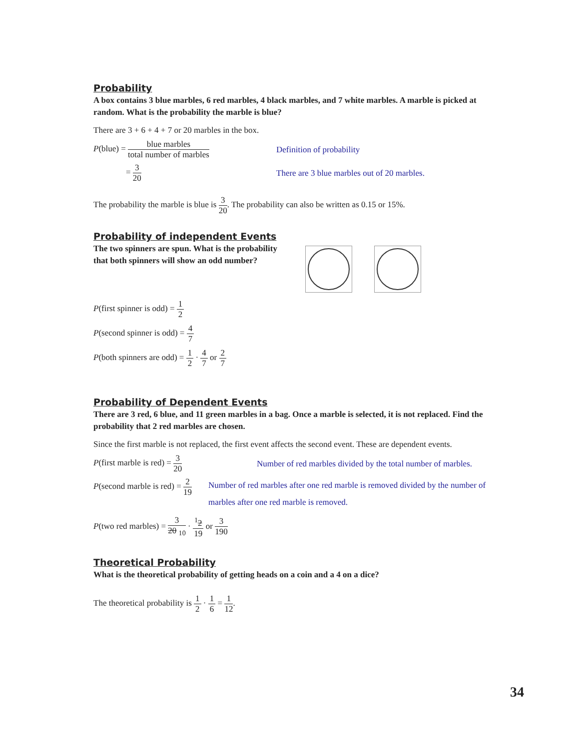Probability
A box contains 3 blue marbles, 6 red marbles, 4 black marbles, and 7 white marbles. A marble is picked at random. What is the probability the marble is blue?
There are 3 + 6 + 4 + 7 or 20 marbles in the box.
P(blue) = blue marbles total number of marbles
Definition of probability
= 3 20
There are 3 blue marbles out of 20 marbles.
The probability the marble is blue is 3 20. The probability can also be written as 0.15 or 15%.
Probability of independent Events
The two spinners are spun. What is the probability that both spinners will show an odd number?
P(first spinner is odd) = 1 2
P(second spinner is odd) = 4 7
P(both spinners are odd) = 1 2 · 4 7 or 2 7
Probability of Dependent Events
There are 3 red, 6 blue, and 11 green marbles in a bag. Once a marble is selected, it is not replaced. Find the probability that 2 red marbles are chosen.
Since the first marble is not replaced, the first event affects the second event. These are dependent events.
P(first marble is red) = 3 20
Number of red marbles divided by the total number of marbles.
P(second marble is red) = 2 19
Number of red marbles after one red marble is removed divided by the number of marbles after one red marble is removed.
P(two red marbles) = 3 20 <sub>10</sub> · <sup>1</sup>2 19 or 3 190
Theoretical Probability
What is the theoretical probability of getting heads on a coin and a 4 on a dice?
The theoretical probability is 1 2 · 1 6 = 1 12.
34